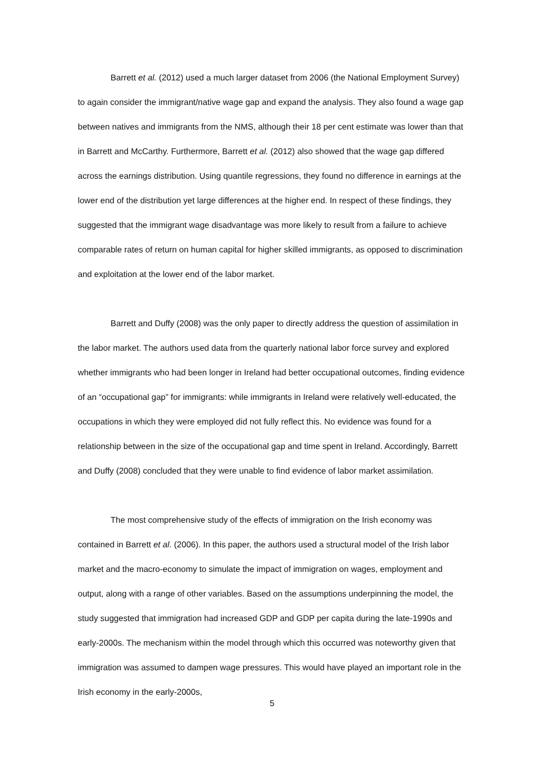Barrett et al. (2012) used a much larger dataset from 2006 (the National Employment Survey) to again consider the immigrant/native wage gap and expand the analysis. They also found a wage gap between natives and immigrants from the NMS, although their 18 per cent estimate was lower than that in Barrett and McCarthy. Furthermore, Barrett et al. (2012) also showed that the wage gap differed across the earnings distribution. Using quantile regressions, they found no difference in earnings at the lower end of the distribution yet large differences at the higher end. In respect of these findings, they suggested that the immigrant wage disadvantage was more likely to result from a failure to achieve comparable rates of return on human capital for higher skilled immigrants, as opposed to discrimination and exploitation at the lower end of the labor market.
Barrett and Duffy (2008) was the only paper to directly address the question of assimilation in the labor market. The authors used data from the quarterly national labor force survey and explored whether immigrants who had been longer in Ireland had better occupational outcomes, finding evidence of an “occupational gap” for immigrants: while immigrants in Ireland were relatively well-educated, the occupations in which they were employed did not fully reflect this. No evidence was found for a relationship between in the size of the occupational gap and time spent in Ireland. Accordingly, Barrett and Duffy (2008) concluded that they were unable to find evidence of labor market assimilation.
The most comprehensive study of the effects of immigration on the Irish economy was contained in Barrett et al. (2006). In this paper, the authors used a structural model of the Irish labor market and the macro-economy to simulate the impact of immigration on wages, employment and output, along with a range of other variables. Based on the assumptions underpinning the model, the study suggested that immigration had increased GDP and GDP per capita during the late-1990s and early-2000s. The mechanism within the model through which this occurred was noteworthy given that immigration was assumed to dampen wage pressures. This would have played an important role in the Irish economy in the early-2000s,
5